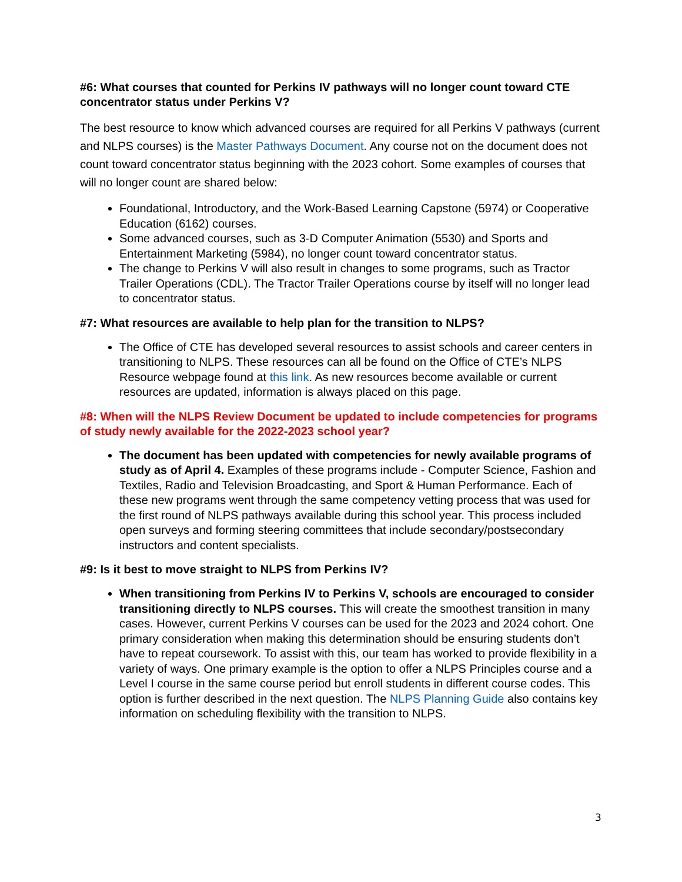#6: What courses that counted for Perkins IV pathways will no longer count toward CTE concentrator status under Perkins V?
The best resource to know which advanced courses are required for all Perkins V pathways (current and NLPS courses) is the Master Pathways Document. Any course not on the document does not count toward concentrator status beginning with the 2023 cohort. Some examples of courses that will no longer count are shared below:
Foundational, Introductory, and the Work-Based Learning Capstone (5974) or Cooperative Education (6162) courses.
Some advanced courses, such as 3-D Computer Animation (5530) and Sports and Entertainment Marketing (5984), no longer count toward concentrator status.
The change to Perkins V will also result in changes to some programs, such as Tractor Trailer Operations (CDL). The Tractor Trailer Operations course by itself will no longer lead to concentrator status.
#7: What resources are available to help plan for the transition to NLPS?
The Office of CTE has developed several resources to assist schools and career centers in transitioning to NLPS. These resources can all be found on the Office of CTE’s NLPS Resource webpage found at this link. As new resources become available or current resources are updated, information is always placed on this page.
#8: When will the NLPS Review Document be updated to include competencies for programs of study newly available for the 2022-2023 school year?
The document has been updated with competencies for newly available programs of study as of April 4. Examples of these programs include - Computer Science, Fashion and Textiles, Radio and Television Broadcasting, and Sport & Human Performance. Each of these new programs went through the same competency vetting process that was used for the first round of NLPS pathways available during this school year. This process included open surveys and forming steering committees that include secondary/postsecondary instructors and content specialists.
#9: Is it best to move straight to NLPS from Perkins IV?
When transitioning from Perkins IV to Perkins V, schools are encouraged to consider transitioning directly to NLPS courses. This will create the smoothest transition in many cases. However, current Perkins V courses can be used for the 2023 and 2024 cohort. One primary consideration when making this determination should be ensuring students don’t have to repeat coursework. To assist with this, our team has worked to provide flexibility in a variety of ways. One primary example is the option to offer a NLPS Principles course and a Level I course in the same course period but enroll students in different course codes. This option is further described in the next question. The NLPS Planning Guide also contains key information on scheduling flexibility with the transition to NLPS.
3